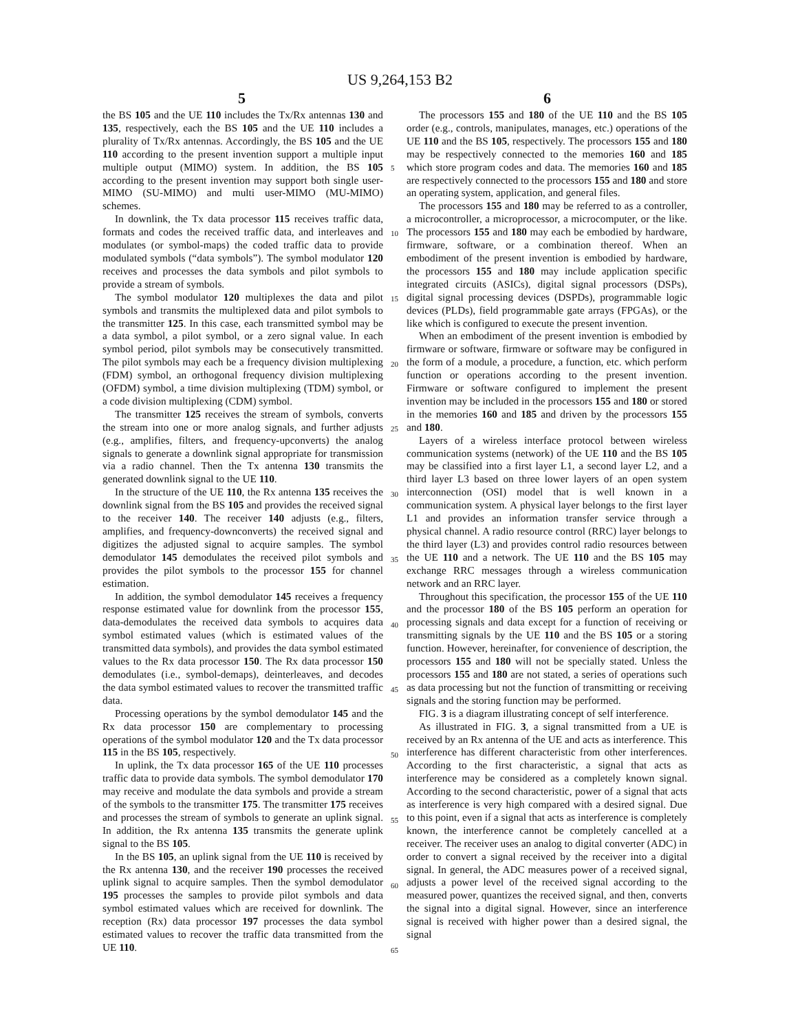US 9,264,153 B2
5 6
the BS 105 and the UE 110 includes the Tx/Rx antennas 130 and 135, respectively, each the BS 105 and the UE 110 includes a plurality of Tx/Rx antennas. Accordingly, the BS 105 and the UE 110 according to the present invention support a multiple input multiple output (MIMO) system. In addition, the BS 105 according to the present invention may support both single user-MIMO (SU-MIMO) and multi user-MIMO (MU-MIMO) schemes.
In downlink, the Tx data processor 115 receives traffic data, formats and codes the received traffic data, and interleaves and modulates (or symbol-maps) the coded traffic data to provide modulated symbols (“data symbols”). The symbol modulator 120 receives and processes the data symbols and pilot symbols to provide a stream of symbols.
The symbol modulator 120 multiplexes the data and pilot symbols and transmits the multiplexed data and pilot symbols to the transmitter 125. In this case, each transmitted symbol may be a data symbol, a pilot symbol, or a zero signal value. In each symbol period, pilot symbols may be consecutively transmitted. The pilot symbols may each be a frequency division multiplexing (FDM) symbol, an orthogonal frequency division multiplexing (OFDM) symbol, a time division multiplexing (TDM) symbol, or a code division multiplexing (CDM) symbol.
The transmitter 125 receives the stream of symbols, converts the stream into one or more analog signals, and further adjusts (e.g., amplifies, filters, and frequency-upconverts) the analog signals to generate a downlink signal appropriate for transmission via a radio channel. Then the Tx antenna 130 transmits the generated downlink signal to the UE 110.
In the structure of the UE 110, the Rx antenna 135 receives the downlink signal from the BS 105 and provides the received signal to the receiver 140. The receiver 140 adjusts (e.g., filters, amplifies, and frequency-downconverts) the received signal and digitizes the adjusted signal to acquire samples. The symbol demodulator 145 demodulates the received pilot symbols and provides the pilot symbols to the processor 155 for channel estimation.
In addition, the symbol demodulator 145 receives a frequency response estimated value for downlink from the processor 155, data-demodulates the received data symbols to acquires data symbol estimated values (which is estimated values of the transmitted data symbols), and provides the data symbol estimated values to the Rx data processor 150. The Rx data processor 150 demodulates (i.e., symbol-demaps), deinterleaves, and decodes the data symbol estimated values to recover the transmitted traffic data.
Processing operations by the symbol demodulator 145 and the Rx data processor 150 are complementary to processing operations of the symbol modulator 120 and the Tx data processor 115 in the BS 105, respectively.
In uplink, the Tx data processor 165 of the UE 110 processes traffic data to provide data symbols. The symbol demodulator 170 may receive and modulate the data symbols and provide a stream of the symbols to the transmitter 175. The transmitter 175 receives and processes the stream of symbols to generate an uplink signal. In addition, the Rx antenna 135 transmits the generate uplink signal to the BS 105.
In the BS 105, an uplink signal from the UE 110 is received by the Rx antenna 130, and the receiver 190 processes the received uplink signal to acquire samples. Then the symbol demodulator 195 processes the samples to provide pilot symbols and data symbol estimated values which are received for downlink. The reception (Rx) data processor 197 processes the data symbol estimated values to recover the traffic data transmitted from the UE 110.
5
10
15
20
25
30
35
40
45
50
55
60
65
The processors 155 and 180 of the UE 110 and the BS 105 order (e.g., controls, manipulates, manages, etc.) operations of the UE 110 and the BS 105, respectively. The processors 155 and 180 may be respectively connected to the memories 160 and 185 which store program codes and data. The memories 160 and 185 are respectively connected to the processors 155 and 180 and store an operating system, application, and general files.
The processors 155 and 180 may be referred to as a controller, a microcontroller, a microprocessor, a microcomputer, or the like. The processors 155 and 180 may each be embodied by hardware, firmware, software, or a combination thereof. When an embodiment of the present invention is embodied by hardware, the processors 155 and 180 may include application specific integrated circuits (ASICs), digital signal processors (DSPs), digital signal processing devices (DSPDs), programmable logic devices (PLDs), field programmable gate arrays (FPGAs), or the like which is configured to execute the present invention.
When an embodiment of the present invention is embodied by firmware or software, firmware or software may be configured in the form of a module, a procedure, a function, etc. which perform function or operations according to the present invention. Firmware or software configured to implement the present invention may be included in the processors 155 and 180 or stored in the memories 160 and 185 and driven by the processors 155 and 180.
Layers of a wireless interface protocol between wireless communication systems (network) of the UE 110 and the BS 105 may be classified into a first layer L1, a second layer L2, and a third layer L3 based on three lower layers of an open system interconnection (OSI) model that is well known in a communication system. A physical layer belongs to the first layer L1 and provides an information transfer service through a physical channel. A radio resource control (RRC) layer belongs to the third layer (L3) and provides control radio resources between the UE 110 and a network. The UE 110 and the BS 105 may exchange RRC messages through a wireless communication network and an RRC layer.
Throughout this specification, the processor 155 of the UE 110 and the processor 180 of the BS 105 perform an operation for processing signals and data except for a function of receiving or transmitting signals by the UE 110 and the BS 105 or a storing function. However, hereinafter, for convenience of description, the processors 155 and 180 will not be specially stated. Unless the processors 155 and 180 are not stated, a series of operations such as data processing but not the function of transmitting or receiving signals and the storing function may be performed.
FIG. 3 is a diagram illustrating concept of self interference.
As illustrated in FIG. 3, a signal transmitted from a UE is received by an Rx antenna of the UE and acts as interference. This interference has different characteristic from other interferences. According to the first characteristic, a signal that acts as interference may be considered as a completely known signal. According to the second characteristic, power of a signal that acts as interference is very high compared with a desired signal. Due to this point, even if a signal that acts as interference is completely known, the interference cannot be completely cancelled at a receiver. The receiver uses an analog to digital converter (ADC) in order to convert a signal received by the receiver into a digital signal. In general, the ADC measures power of a received signal, adjusts a power level of the received signal according to the measured power, quantizes the received signal, and then, converts the signal into a digital signal. However, since an interference signal is received with higher power than a desired signal, the signal